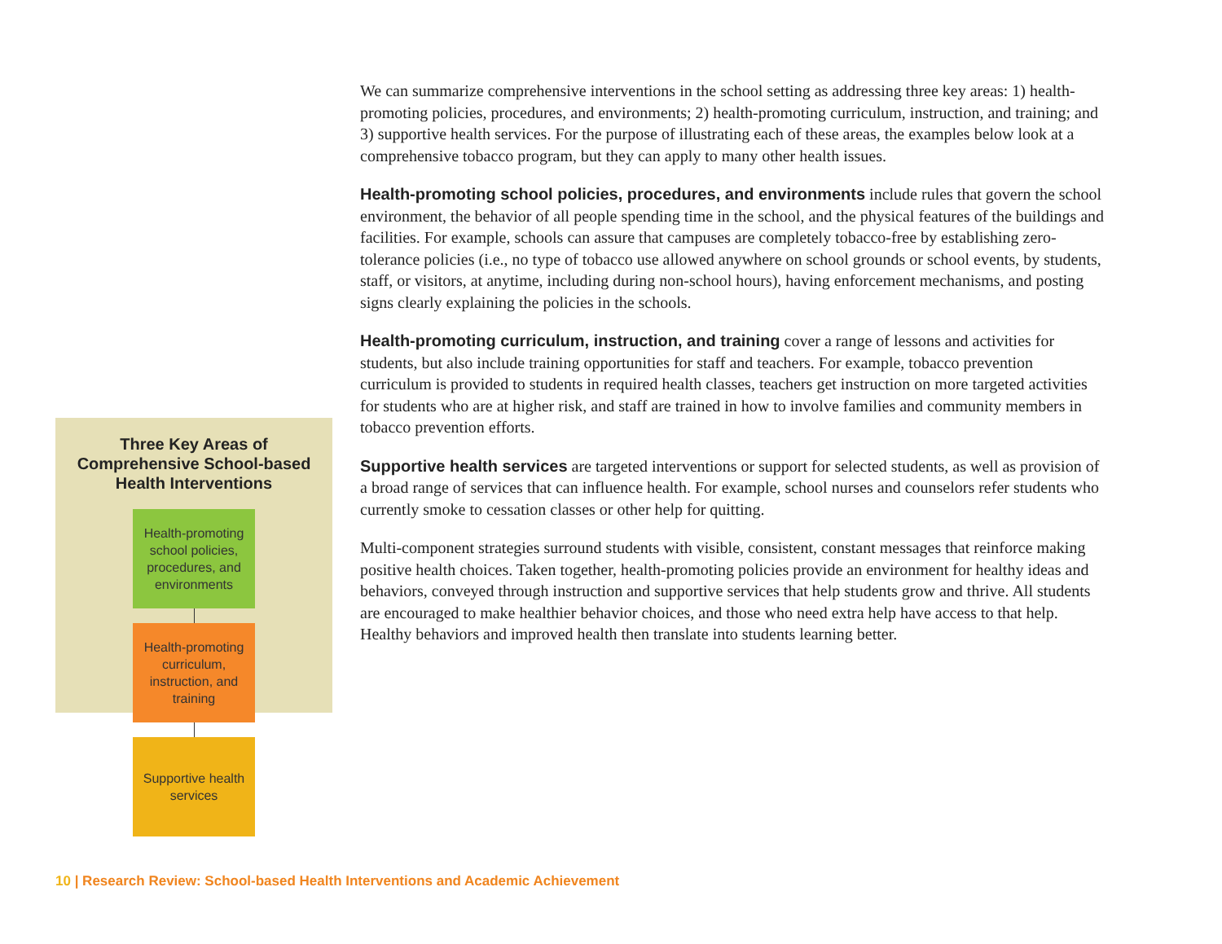Three Key Areas of
Comprehensive School-based
Health Interventions
Health-promoting school policies, procedures, and environments
Health-promoting curriculum, instruction, and training
Supportive health services
We can summarize comprehensive interventions in the school setting as addressing three key areas: 1) health-promoting policies, procedures, and environments; 2) health-promoting curriculum, instruction, and training; and 3) supportive health services. For the purpose of illustrating each of these areas, the examples below look at a comprehensive tobacco program, but they can apply to many other health issues.
Health-promoting school policies, procedures, and environments include rules that govern the school environment, the behavior of all people spending time in the school, and the physical features of the buildings and facilities. For example, schools can assure that campuses are completely tobacco-free by establishing zero-tolerance policies (i.e., no type of tobacco use allowed anywhere on school grounds or school events, by students, staff, or visitors, at anytime, including during non-school hours), having enforcement mechanisms, and posting signs clearly explaining the policies in the schools.
Health-promoting curriculum, instruction, and training cover a range of lessons and activities for students, but also include training opportunities for staff and teachers. For example, tobacco prevention curriculum is provided to students in required health classes, teachers get instruction on more targeted activities for students who are at higher risk, and staff are trained in how to involve families and community members in tobacco prevention efforts.
Supportive health services are targeted interventions or support for selected students, as well as provision of a broad range of services that can influence health. For example, school nurses and counselors refer students who currently smoke to cessation classes or other help for quitting.
Multi-component strategies surround students with visible, consistent, constant messages that reinforce making positive health choices. Taken together, health-promoting policies provide an environment for healthy ideas and behaviors, conveyed through instruction and supportive services that help students grow and thrive. All students are encouraged to make healthier behavior choices, and those who need extra help have access to that help. Healthy behaviors and improved health then translate into students learning better.
10 | Research Review: School-based Health Interventions and Academic Achievement